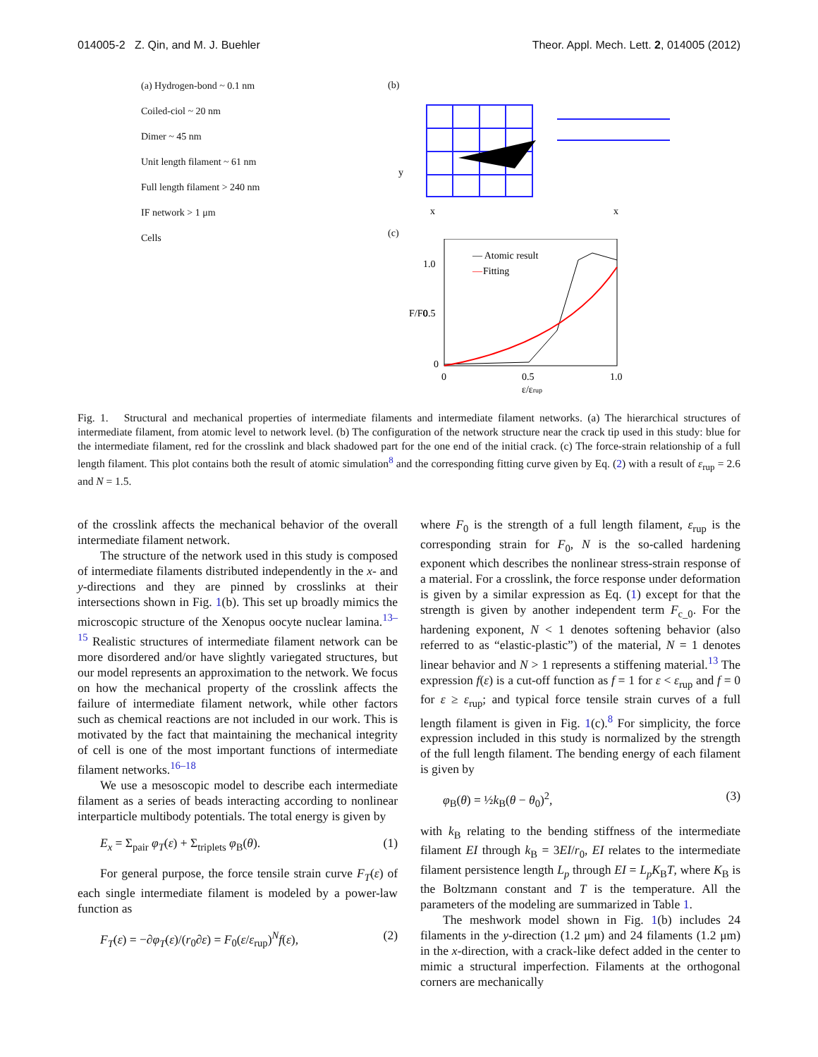014005-2 Z. Qin, and M. J. Buehler Theor. Appl. Mech. Lett. 2, 014005 (2012)
(a) Hydrogen-bond ~ 0.1 nm
Coiled-ciol ~ 20 nm
Dimer ~ 45 nm
Unit length filament ~ 61 nm
Full length filament > 240 nm
IF network > 1 μm
Cells
(b)
y
x
x
(c)
1.0
0.5
0
0
0.5
1.0
— Atomic result
—
Fitting
ε/εrup
F/F0
Fig. 1. Structural and mechanical properties of intermediate filaments and intermediate filament networks. (a) The hierarchical structures of intermediate filament, from atomic level to network level. (b) The configuration of the network structure near the crack tip used in this study: blue for the intermediate filament, red for the crosslink and black shadowed part for the one end of the initial crack. (c) The force-strain relationship of a full length filament. This plot contains both the result of atomic simulation<sup>8</sup> and the corresponding fitting curve given by Eq. (2) with a result of ε<sub>rup</sub> = 2.6 and N = 1.5.
of the crosslink affects the mechanical behavior of the overall intermediate filament network.
The structure of the network used in this study is composed of intermediate filaments distributed independently in the x- and y-directions and they are pinned by crosslinks at their intersections shown in Fig. 1(b). This set up broadly mimics the microscopic structure of the Xenopus oocyte nuclear lamina.<sup>13–15</sup> Realistic structures of intermediate filament network can be more disordered and/or have slightly variegated structures, but our model represents an approximation to the network. We focus on how the mechanical property of the crosslink affects the failure of intermediate filament network, while other factors such as chemical reactions are not included in our work. This is motivated by the fact that maintaining the mechanical integrity of cell is one of the most important functions of intermediate filament networks.<sup>16–18</sup>
We use a mesoscopic model to describe each intermediate filament as a series of beads interacting according to nonlinear interparticle multibody potentials. The total energy is given by
E<sub>x</sub> = Σ<sub>pair</sub> φ<sub>T</sub>(ε) + Σ<sub>triplets</sub> φ<sub>B</sub>(θ). (1)
For general purpose, the force tensile strain curve F<sub>T</sub>(ε) of each single intermediate filament is modeled by a power-law function as
F<sub>T</sub>(ε) = −∂φ<sub>T</sub>(ε)/(r<sub>0</sub>∂ε) = F<sub>0</sub>(ε/ε<sub>rup</sub>)<sup>N</sup>f(ε), (2)
where F<sub>0</sub> is the strength of a full length filament, ε<sub>rup</sub> is the corresponding strain for F<sub>0</sub>, N is the so-called hardening exponent which describes the nonlinear stress-strain response of a material. For a crosslink, the force response under deformation is given by a similar expression as Eq. (1) except for that the strength is given by another independent term F<sub>c_0</sub>. For the hardening exponent, N < 1 denotes softening behavior (also referred to as “elastic-plastic”) of the material, N = 1 denotes linear behavior and N > 1 represents a stiffening material.<sup>13</sup> The expression f(ε) is a cut-off function as f = 1 for ε < ε<sub>rup</sub> and f = 0 for ε ≥ ε<sub>rup</sub>; and typical force tensile strain curves of a full length filament is given in Fig. 1(c).<sup>8</sup> For simplicity, the force expression included in this study is normalized by the strength of the full length filament. The bending energy of each filament is given by
φ<sub>B</sub>(θ) = ½k<sub>B</sub>(θ − θ<sub>0</sub>)<sup>2</sup>, (3)
with k<sub>B</sub> relating to the bending stiffness of the intermediate filament EI through k<sub>B</sub> = 3EI/r<sub>0</sub>, EI relates to the intermediate filament persistence length L<sub>p</sub> through EI = L<sub>p</sub>K<sub>B</sub>T, where K<sub>B</sub> is the Boltzmann constant and T is the temperature. All the parameters of the modeling are summarized in Table 1.
The meshwork model shown in Fig. 1(b) includes 24 filaments in the y-direction (1.2 μm) and 24 filaments (1.2 μm) in the x-direction, with a crack-like defect added in the center to mimic a structural imperfection. Filaments at the orthogonal corners are mechanically